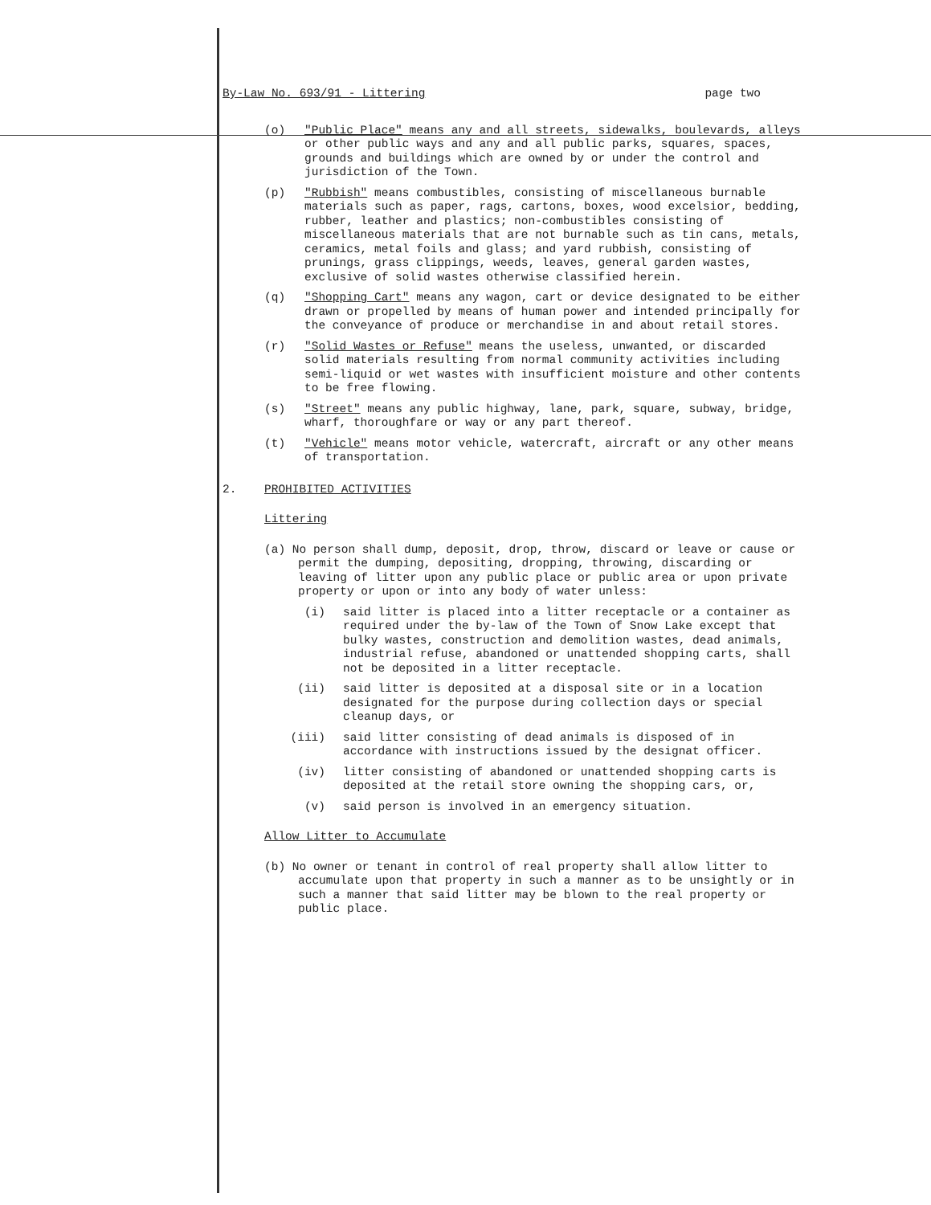By-Law No. 693/91 - Littering page two
(o) "Public Place" means any and all streets, sidewalks, boulevards, alleys or other public ways and any and all public parks, squares, spaces, grounds and buildings which are owned by or under the control and jurisdiction of the Town.
(p) "Rubbish" means combustibles, consisting of miscellaneous burnable materials such as paper, rags, cartons, boxes, wood excelsior, bedding, rubber, leather and plastics; non-combustibles consisting of miscellaneous materials that are not burnable such as tin cans, metals, ceramics, metal foils and glass; and yard rubbish, consisting of prunings, grass clippings, weeds, leaves, general garden wastes, exclusive of solid wastes otherwise classified herein.
(q) "Shopping Cart" means any wagon, cart or device designated to be either drawn or propelled by means of human power and intended principally for the conveyance of produce or merchandise in and about retail stores.
(r) "Solid Wastes or Refuse" means the useless, unwanted, or discarded solid materials resulting from normal community activities including semi-liquid or wet wastes with insufficient moisture and other contents to be free flowing.
(s) "Street" means any public highway, lane, park, square, subway, bridge, wharf, thoroughfare or way or any part thereof.
(t) "Vehicle" means motor vehicle, watercraft, aircraft or any other means of transportation.
2. PROHIBITED ACTIVITIES
Littering
(a) No person shall dump, deposit, drop, throw, discard or leave or cause or permit the dumping, depositing, dropping, throwing, discarding or leaving of litter upon any public place or public area or upon private property or upon or into any body of water unless:
(i) said litter is placed into a litter receptacle or a container as required under the by-law of the Town of Snow Lake except that bulky wastes, construction and demolition wastes, dead animals, industrial refuse, abandoned or unattended shopping carts, shall not be deposited in a litter receptacle.
(ii) said litter is deposited at a disposal site or in a location designated for the purpose during collection days or special cleanup days, or
(iii) said litter consisting of dead animals is disposed of in accordance with instructions issued by the designat officer.
(iv) litter consisting of abandoned or unattended shopping carts is deposited at the retail store owning the shopping cars, or,
(v) said person is involved in an emergency situation.
Allow Litter to Accumulate
(b) No owner or tenant in control of real property shall allow litter to accumulate upon that property in such a manner as to be unsightly or in such a manner that said litter may be blown to the real property or public place.